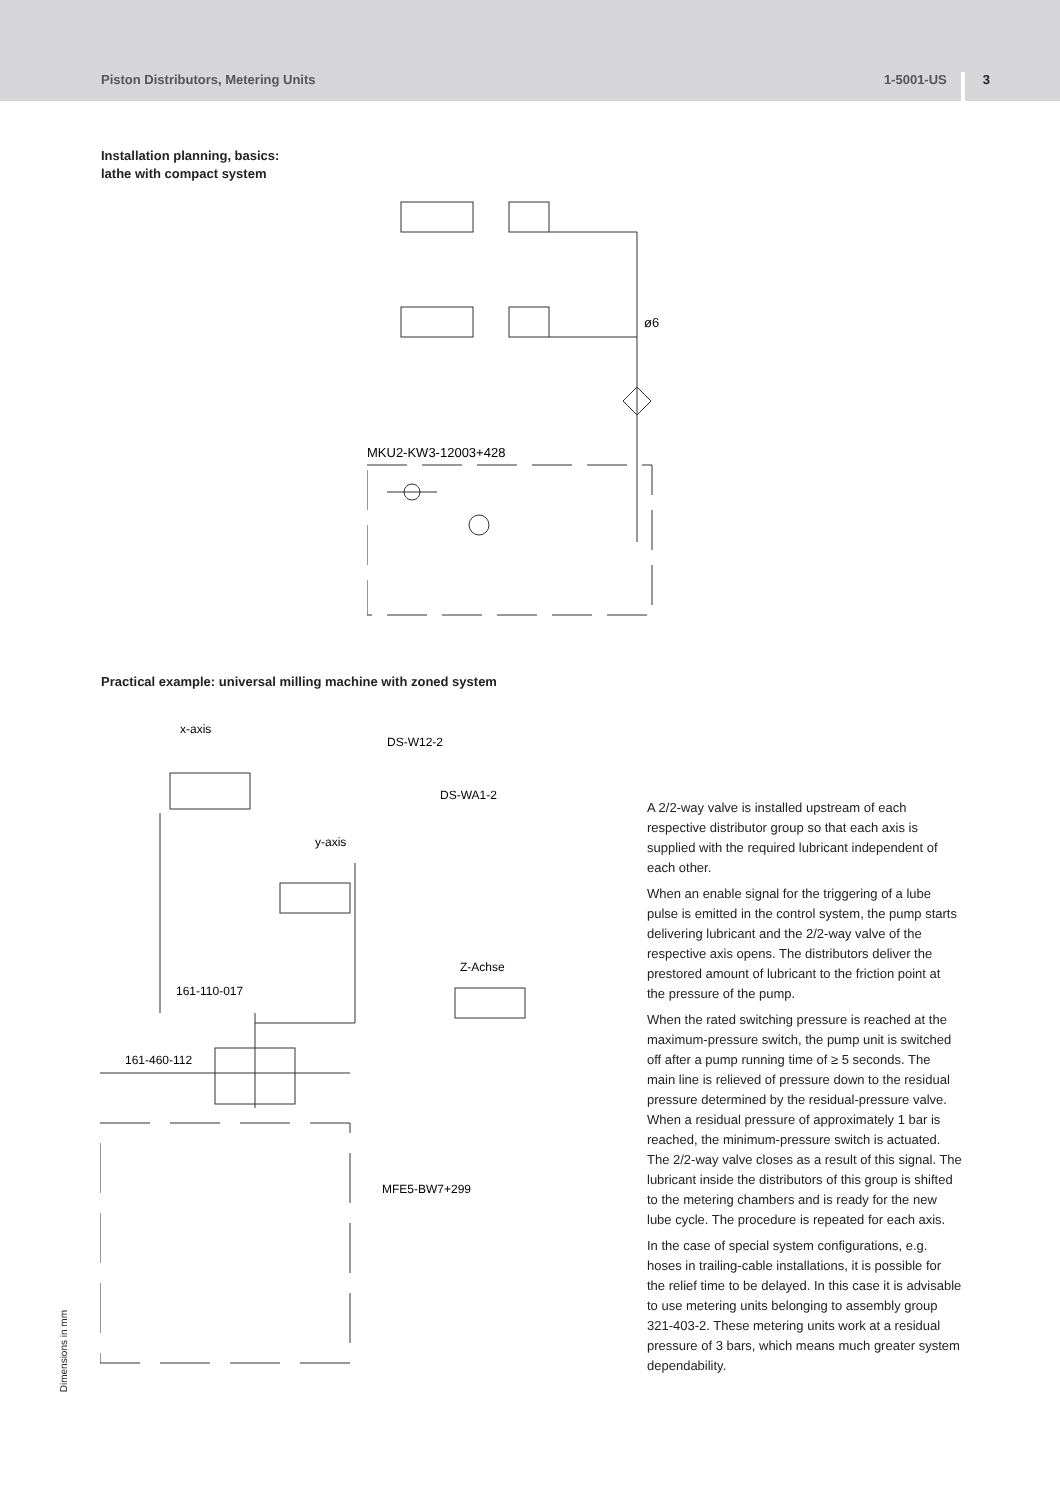Piston Distributors, Metering Units
1-5001-US
3
Installation planning, basics:
lathe with compact system
MKU2-KW3-12003+428
ø6
Practical example: universal milling machine with zoned system
x-axis
DS-W12-2
DS-WA1-2
y-axis
Z-Achse
161-110-017
161-460-112
MFE5-BW7+299
A 2/2-way valve is installed upstream of each respective distributor group so that each axis is supplied with the required lubricant independent of each other.
When an enable signal for the triggering of a lube pulse is emitted in the control system, the pump starts delivering lubricant and the 2/2-way valve of the respective axis opens. The distributors deliver the prestored amount of lubricant to the friction point at the pressure of the pump.
When the rated switching pressure is reached at the maximum-pressure switch, the pump unit is switched off after a pump running time of ≥ 5 seconds. The main line is relieved of pressure down to the residual pressure determined by the residual-pressure valve. When a residual pressure of approximately 1 bar is reached, the minimum-pressure switch is actuated. The 2/2-way valve closes as a result of this signal. The lubricant inside the distributors of this group is shifted to the metering chambers and is ready for the new lube cycle. The procedure is repeated for each axis.
In the case of special system configurations, e.g. hoses in trailing-cable installations, it is possible for the relief time to be delayed. In this case it is advisable to use metering units belonging to assembly group 321-403-2. These metering units work at a residual pressure of 3 bars, which means much greater system dependability.
Dimensions in mm